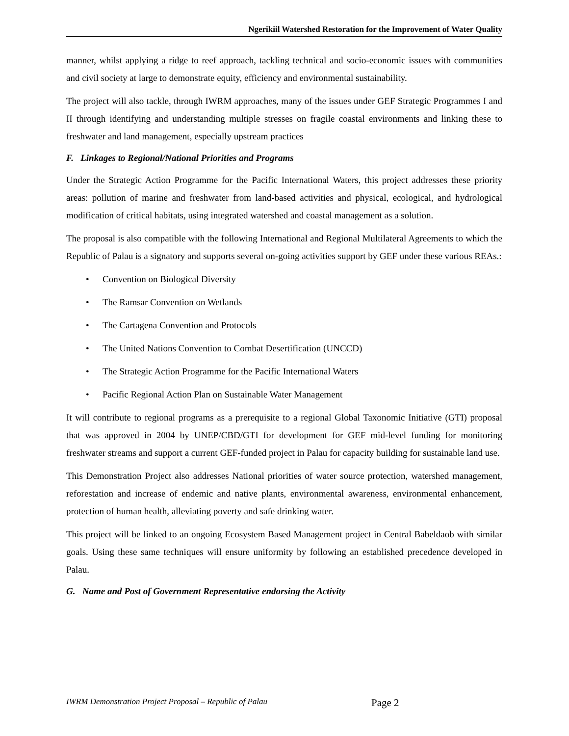Ngerikiil Watershed Restoration for the Improvement of Water Quality
manner, whilst applying a ridge to reef approach, tackling technical and socio-economic issues with communities and civil society at large to demonstrate equity, efficiency and environmental sustainability.
The project will also tackle, through IWRM approaches, many of the issues under GEF Strategic Programmes I and II through identifying and understanding multiple stresses on fragile coastal environments and linking these to freshwater and land management, especially upstream practices
F. Linkages to Regional/National Priorities and Programs
Under the Strategic Action Programme for the Pacific International Waters, this project addresses these priority areas: pollution of marine and freshwater from land-based activities and physical, ecological, and hydrological modification of critical habitats, using integrated watershed and coastal management as a solution.
The proposal is also compatible with the following International and Regional Multilateral Agreements to which the Republic of Palau is a signatory and supports several on-going activities support by GEF under these various REAs.:
• Convention on Biological Diversity
• The Ramsar Convention on Wetlands
• The Cartagena Convention and Protocols
• The United Nations Convention to Combat Desertification (UNCCD)
• The Strategic Action Programme for the Pacific International Waters
• Pacific Regional Action Plan on Sustainable Water Management
It will contribute to regional programs as a prerequisite to a regional Global Taxonomic Initiative (GTI) proposal that was approved in 2004 by UNEP/CBD/GTI for development for GEF mid-level funding for monitoring freshwater streams and support a current GEF-funded project in Palau for capacity building for sustainable land use.
This Demonstration Project also addresses National priorities of water source protection, watershed management, reforestation and increase of endemic and native plants, environmental awareness, environmental enhancement, protection of human health, alleviating poverty and safe drinking water.
This project will be linked to an ongoing Ecosystem Based Management project in Central Babeldaob with similar goals. Using these same techniques will ensure uniformity by following an established precedence developed in Palau.
G. Name and Post of Government Representative endorsing the Activity
IWRM Demonstration Project Proposal – Republic of Palau Page 2